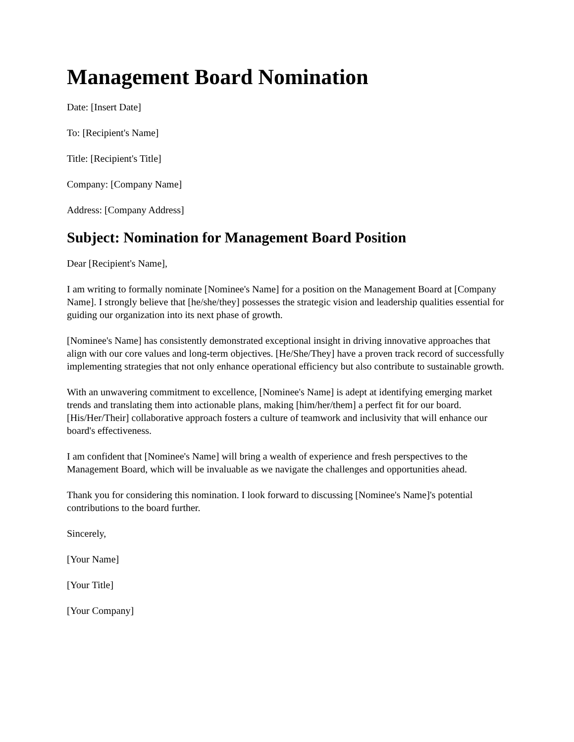Management Board Nomination
Date: [Insert Date]
To: [Recipient's Name]
Title: [Recipient's Title]
Company: [Company Name]
Address: [Company Address]
Subject: Nomination for Management Board Position
Dear [Recipient's Name],
I am writing to formally nominate [Nominee's Name] for a position on the Management Board at [Company Name]. I strongly believe that [he/she/they] possesses the strategic vision and leadership qualities essential for guiding our organization into its next phase of growth.
[Nominee's Name] has consistently demonstrated exceptional insight in driving innovative approaches that align with our core values and long-term objectives. [He/She/They] have a proven track record of successfully implementing strategies that not only enhance operational efficiency but also contribute to sustainable growth.
With an unwavering commitment to excellence, [Nominee's Name] is adept at identifying emerging market trends and translating them into actionable plans, making [him/her/them] a perfect fit for our board. [His/Her/Their] collaborative approach fosters a culture of teamwork and inclusivity that will enhance our board's effectiveness.
I am confident that [Nominee's Name] will bring a wealth of experience and fresh perspectives to the Management Board, which will be invaluable as we navigate the challenges and opportunities ahead.
Thank you for considering this nomination. I look forward to discussing [Nominee's Name]'s potential contributions to the board further.
Sincerely,
[Your Name]
[Your Title]
[Your Company]